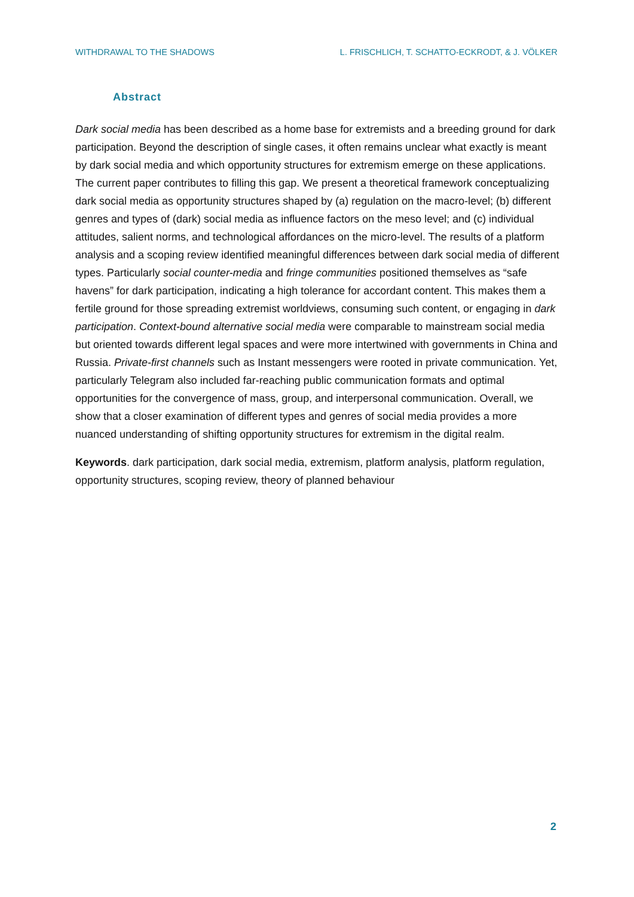WITHDRAWAL TO THE SHADOWS L. FRISCHLICH, T. SCHATTO-ECKRODT, & J. VÖLKER
Abstract
Dark social media has been described as a home base for extremists and a breeding ground for dark participation. Beyond the description of single cases, it often remains unclear what exactly is meant by dark social media and which opportunity structures for extremism emerge on these applications. The current paper contributes to filling this gap. We present a theoretical framework conceptualizing dark social media as opportunity structures shaped by (a) regulation on the macro-level; (b) different genres and types of (dark) social media as influence factors on the meso level; and (c) individual attitudes, salient norms, and technological affordances on the micro-level. The results of a platform analysis and a scoping review identified meaningful differences between dark social media of different types. Particularly social counter-media and fringe communities positioned themselves as “safe havens” for dark participation, indicating a high tolerance for accordant content. This makes them a fertile ground for those spreading extremist worldviews, consuming such content, or engaging in dark participation. Context-bound alternative social media were comparable to mainstream social media but oriented towards different legal spaces and were more intertwined with governments in China and Russia. Private-first channels such as Instant messengers were rooted in private communication. Yet, particularly Telegram also included far-reaching public communication formats and optimal opportunities for the convergence of mass, group, and interpersonal communication. Overall, we show that a closer examination of different types and genres of social media provides a more nuanced understanding of shifting opportunity structures for extremism in the digital realm.
Keywords. dark participation, dark social media, extremism, platform analysis, platform regulation, opportunity structures, scoping review, theory of planned behaviour
2